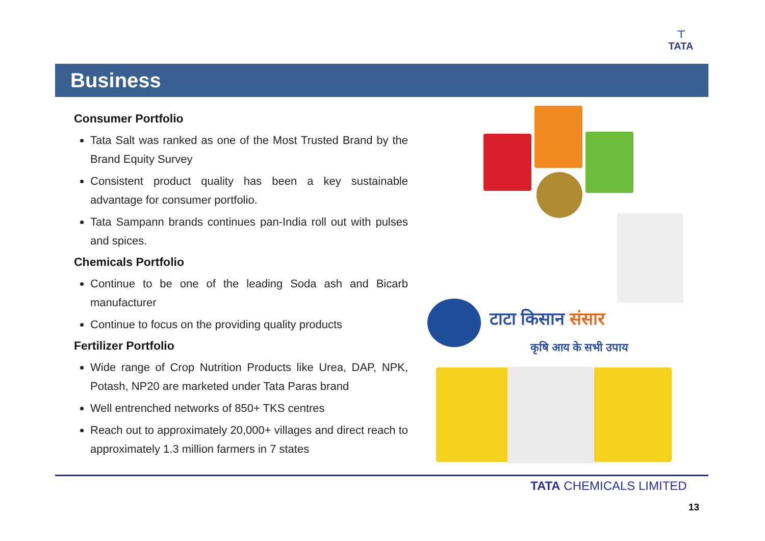⊤
TATA
Business
Consumer Portfolio
Tata Salt was ranked as one of the Most Trusted Brand by the Brand Equity Survey
Consistent product quality has been a key sustainable advantage for consumer portfolio.
Tata Sampann brands continues pan-India roll out with pulses and spices.
Chemicals Portfolio
Continue to be one of the leading Soda ash and Bicarb manufacturer
Continue to focus on the providing quality products
Fertilizer Portfolio
Wide range of Crop Nutrition Products like Urea, DAP, NPK, Potash, NP20 are marketed under Tata Paras brand
Well entrenched networks of 850+ TKS centres
Reach out to approximately 20,000+ villages and direct reach to approximately 1.3 million farmers in 7 states
टाटा किसान संसार
कृषि आय के सभी उपाय
TATA CHEMICALS LIMITED
13